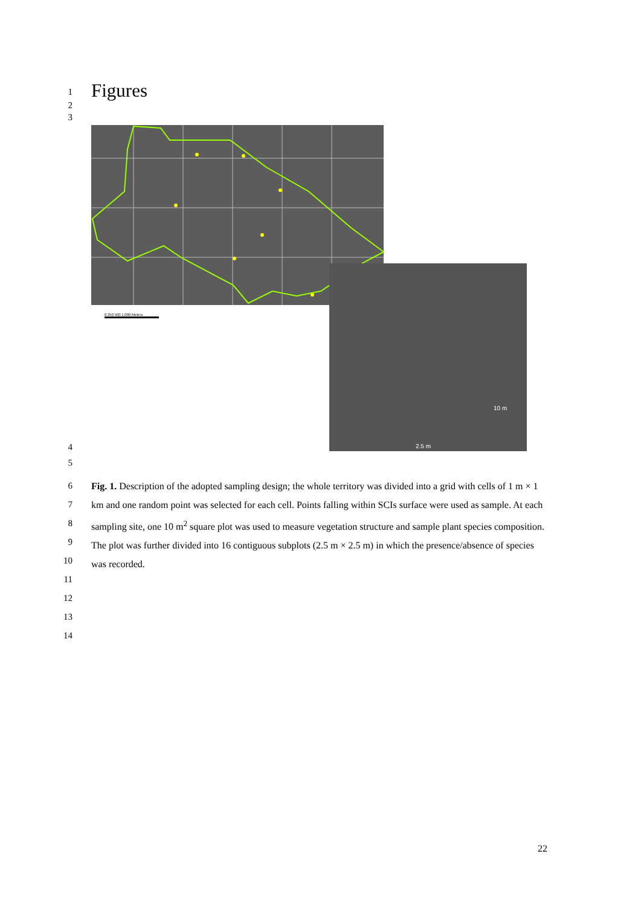1 Figures
2
3
0 250 500 1,000 Meters
10 m
2.5 m
4
5
6
7
8
9
10
11
12
13
14
Fig. 1. Description of the adopted sampling design; the whole territory was divided into a grid with cells of 1 m × 1 km and one random point was selected for each cell. Points falling within SCIs surface were used as sample. At each sampling site, one 10 m<sup>2</sup> square plot was used to measure vegetation structure and sample plant species composition. The plot was further divided into 16 contiguous subplots (2.5 m × 2.5 m) in which the presence/absence of species was recorded.
22